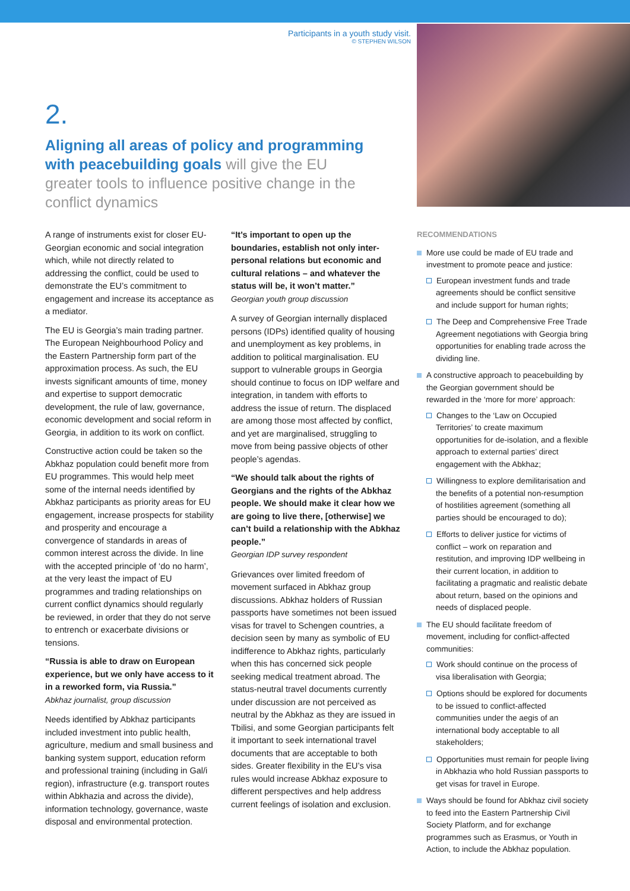Participants in a youth study visit.
© STEPHEN WILSON
2.
Aligning all areas of policy and programming with peacebuilding goals will give the EU greater tools to influence positive change in the conflict dynamics
A range of instruments exist for closer EU-Georgian economic and social integration which, while not directly related to addressing the conflict, could be used to demonstrate the EU’s commitment to engagement and increase its acceptance as a mediator.
The EU is Georgia’s main trading partner. The European Neighbourhood Policy and the Eastern Partnership form part of the approximation process. As such, the EU invests significant amounts of time, money and expertise to support democratic development, the rule of law, governance, economic development and social reform in Georgia, in addition to its work on conflict.
Constructive action could be taken so the Abkhaz population could benefit more from EU programmes. This would help meet some of the internal needs identified by Abkhaz participants as priority areas for EU engagement, increase prospects for stability and prosperity and encourage a convergence of standards in areas of common interest across the divide. In line with the accepted principle of ‘do no harm’, at the very least the impact of EU programmes and trading relationships on current conflict dynamics should regularly be reviewed, in order that they do not serve to entrench or exacerbate divisions or tensions.
“Russia is able to draw on European experience, but we only have access to it in a reworked form, via Russia.”
Abkhaz journalist, group discussion
Needs identified by Abkhaz participants included investment into public health, agriculture, medium and small business and banking system support, education reform and professional training (including in Gal/i region), infrastructure (e.g. transport routes within Abkhazia and across the divide), information technology, governance, waste disposal and environmental protection.
“It’s important to open up the boundaries, establish not only inter-personal relations but economic and cultural relations – and whatever the status will be, it won’t matter.”
Georgian youth group discussion
A survey of Georgian internally displaced persons (IDPs) identified quality of housing and unemployment as key problems, in addition to political marginalisation. EU support to vulnerable groups in Georgia should continue to focus on IDP welfare and integration, in tandem with efforts to address the issue of return. The displaced are among those most affected by conflict, and yet are marginalised, struggling to move from being passive objects of other people’s agendas.
“We should talk about the rights of Georgians and the rights of the Abkhaz people. We should make it clear how we are going to live there, [otherwise] we can’t build a relationship with the Abkhaz people.”
Georgian IDP survey respondent
Grievances over limited freedom of movement surfaced in Abkhaz group discussions. Abkhaz holders of Russian passports have sometimes not been issued visas for travel to Schengen countries, a decision seen by many as symbolic of EU indifference to Abkhaz rights, particularly when this has concerned sick people seeking medical treatment abroad. The status-neutral travel documents currently under discussion are not perceived as neutral by the Abkhaz as they are issued in Tbilisi, and some Georgian participants felt it important to seek international travel documents that are acceptable to both sides. Greater flexibility in the EU’s visa rules would increase Abkhaz exposure to different perspectives and help address current feelings of isolation and exclusion.
RECOMMENDATIONS
More use could be made of EU trade and investment to promote peace and justice:
European investment funds and trade agreements should be conflict sensitive and include support for human rights;
The Deep and Comprehensive Free Trade Agreement negotiations with Georgia bring opportunities for enabling trade across the dividing line.
A constructive approach to peacebuilding by the Georgian government should be rewarded in the ‘more for more’ approach:
Changes to the ‘Law on Occupied Territories’ to create maximum opportunities for de-isolation, and a flexible approach to external parties’ direct engagement with the Abkhaz;
Willingness to explore demilitarisation and the benefits of a potential non-resumption of hostilities agreement (something all parties should be encouraged to do);
Efforts to deliver justice for victims of conflict – work on reparation and restitution, and improving IDP wellbeing in their current location, in addition to facilitating a pragmatic and realistic debate about return, based on the opinions and needs of displaced people.
The EU should facilitate freedom of movement, including for conflict-affected communities:
Work should continue on the process of visa liberalisation with Georgia;
Options should be explored for documents to be issued to conflict-affected communities under the aegis of an international body acceptable to all stakeholders;
Opportunities must remain for people living in Abkhazia who hold Russian passports to get visas for travel in Europe.
Ways should be found for Abkhaz civil society to feed into the Eastern Partnership Civil Society Platform, and for exchange programmes such as Erasmus, or Youth in Action, to include the Abkhaz population.